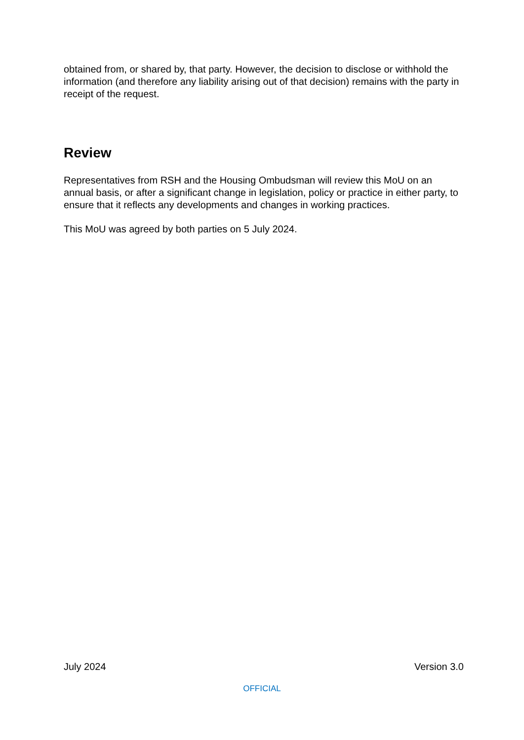obtained from, or shared by, that party. However, the decision to disclose or withhold the information (and therefore any liability arising out of that decision) remains with the party in receipt of the request.
Review
Representatives from RSH and the Housing Ombudsman will review this MoU on an annual basis, or after a significant change in legislation, policy or practice in either party, to ensure that it reflects any developments and changes in working practices.
This MoU was agreed by both parties on 5 July 2024.
July 2024 Version 3.0
OFFICIAL